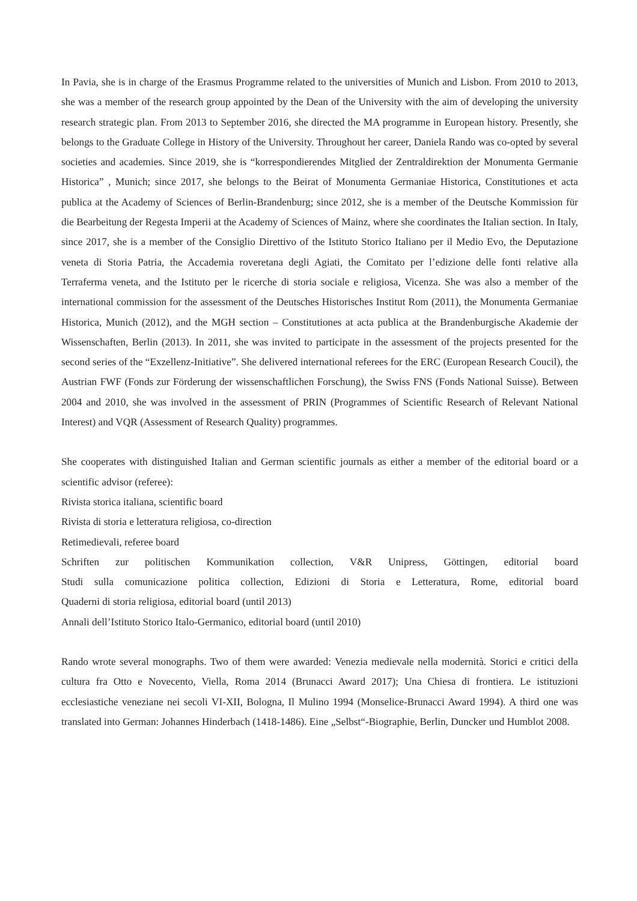In Pavia, she is in charge of the Erasmus Programme related to the universities of Munich and Lisbon. From 2010 to 2013, she was a member of the research group appointed by the Dean of the University with the aim of developing the university research strategic plan. From 2013 to September 2016, she directed the MA programme in European history. Presently, she belongs to the Graduate College in History of the University. Throughout her career, Daniela Rando was co-opted by several societies and academies. Since 2019, she is “korrespondierendes Mitglied der Zentraldirektion der Monumenta Germanie Historica” , Munich; since 2017, she belongs to the Beirat of Monumenta Germaniae Historica, Constitutiones et acta publica at the Academy of Sciences of Berlin-Brandenburg; since 2012, she is a member of the Deutsche Kommission für die Bearbeitung der Regesta Imperii at the Academy of Sciences of Mainz, where she coordinates the Italian section. In Italy, since 2017, she is a member of the Consiglio Direttivo of the Istituto Storico Italiano per il Medio Evo, the Deputazione veneta di Storia Patria, the Accademia roveretana degli Agiati, the Comitato per l’edizione delle fonti relative alla Terraferma veneta, and the Istituto per le ricerche di storia sociale e religiosa, Vicenza. She was also a member of the international commission for the assessment of the Deutsches Historisches Institut Rom (2011), the Monumenta Germaniae Historica, Munich (2012), and the MGH section – Constitutiones at acta publica at the Brandenburgische Akademie der Wissenschaften, Berlin (2013). In 2011, she was invited to participate in the assessment of the projects presented for the second series of the “Exzellenz-Initiative”. She delivered international referees for the ERC (European Research Coucil), the Austrian FWF (Fonds zur Förderung der wissenschaftlichen Forschung), the Swiss FNS (Fonds National Suisse). Between 2004 and 2010, she was involved in the assessment of PRIN (Programmes of Scientific Research of Relevant National Interest) and VQR (Assessment of Research Quality) programmes.
She cooperates with distinguished Italian and German scientific journals as either a member of the editorial board or a scientific advisor (referee):
Rivista storica italiana, scientific board
Rivista di storia e letteratura religiosa, co-direction
Retimedievali, referee board
Schriften zur politischen Kommunikation collection, V&R Unipress, Göttingen, editorial board
Studi sulla comunicazione politica collection, Edizioni di Storia e Letteratura, Rome, editorial board
Quaderni di storia religiosa, editorial board (until 2013)
Annali dell’Istituto Storico Italo-Germanico, editorial board (until 2010)
Rando wrote several monographs. Two of them were awarded: Venezia medievale nella modernità. Storici e critici della cultura fra Otto e Novecento, Viella, Roma 2014 (Brunacci Award 2017); Una Chiesa di frontiera. Le istituzioni ecclesiastiche veneziane nei secoli VI-XII, Bologna, Il Mulino 1994 (Monselice-Brunacci Award 1994). A third one was translated into German: Johannes Hinderbach (1418-1486). Eine „Selbst“-Biographie, Berlin, Duncker und Humblot 2008.